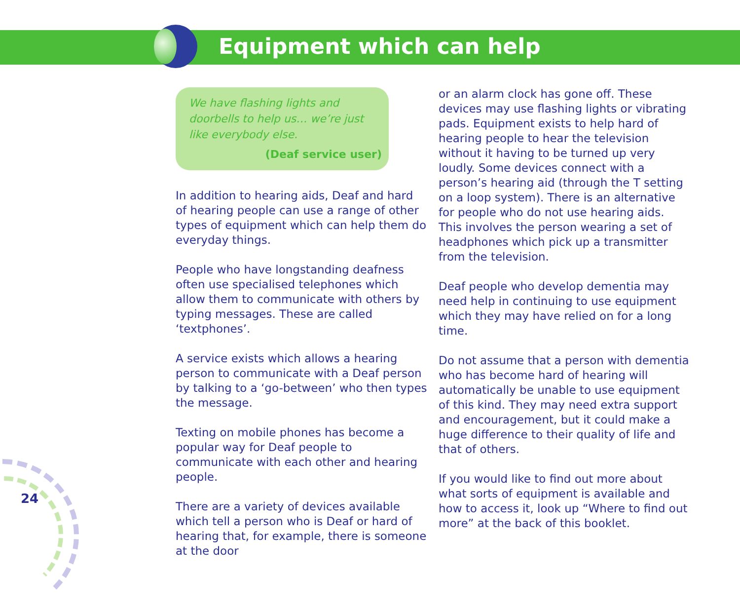Equipment which can help
24
We have flashing lights and doorbells to help us… we’re just like everybody else.
(Deaf service user)
In addition to hearing aids, Deaf and hard of hearing people can use a range of other types of equipment which can help them do everyday things.
People who have longstanding deafness often use specialised telephones which allow them to communicate with others by typing messages. These are called ‘textphones’.
A service exists which allows a hearing person to communicate with a Deaf person by talking to a ‘go-between’ who then types the message.
Texting on mobile phones has become a popular way for Deaf people to communicate with each other and hearing people.
There are a variety of devices available which tell a person who is Deaf or hard of hearing that, for example, there is someone at the door
or an alarm clock has gone off. These devices may use flashing lights or vibrating pads. Equipment exists to help hard of hearing people to hear the television without it having to be turned up very loudly. Some devices connect with a person’s hearing aid (through the T setting on a loop system). There is an alternative for people who do not use hearing aids. This involves the person wearing a set of headphones which pick up a transmitter from the television.
Deaf people who develop dementia may need help in continuing to use equipment which they may have relied on for a long time.
Do not assume that a person with dementia who has become hard of hearing will automatically be unable to use equipment of this kind. They may need extra support and encouragement, but it could make a huge difference to their quality of life and that of others.
If you would like to find out more about what sorts of equipment is available and how to access it, look up “Where to find out more” at the back of this booklet.